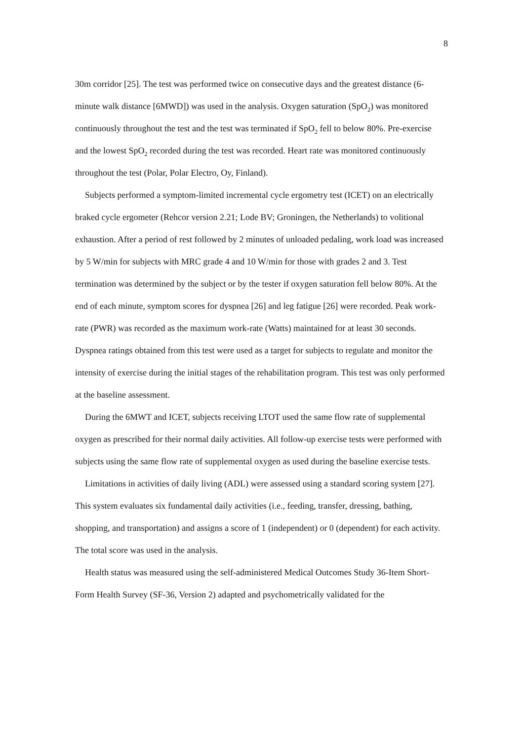8
30m corridor [25]. The test was performed twice on consecutive days and the greatest distance (6-minute walk distance [6MWD]) was used in the analysis. Oxygen saturation (SpO<sub>2</sub>) was monitored continuously throughout the test and the test was terminated if SpO<sub>2</sub> fell to below 80%. Pre-exercise and the lowest SpO<sub>2</sub> recorded during the test was recorded. Heart rate was monitored continuously throughout the test (Polar, Polar Electro, Oy, Finland).
Subjects performed a symptom-limited incremental cycle ergometry test (ICET) on an electrically braked cycle ergometer (Rehcor version 2.21; Lode BV; Groningen, the Netherlands) to volitional exhaustion. After a period of rest followed by 2 minutes of unloaded pedaling, work load was increased by 5 W/min for subjects with MRC grade 4 and 10 W/min for those with grades 2 and 3. Test termination was determined by the subject or by the tester if oxygen saturation fell below 80%. At the end of each minute, symptom scores for dyspnea [26] and leg fatigue [26] were recorded. Peak work-rate (PWR) was recorded as the maximum work-rate (Watts) maintained for at least 30 seconds. Dyspnea ratings obtained from this test were used as a target for subjects to regulate and monitor the intensity of exercise during the initial stages of the rehabilitation program. This test was only performed at the baseline assessment.
During the 6MWT and ICET, subjects receiving LTOT used the same flow rate of supplemental oxygen as prescribed for their normal daily activities. All follow-up exercise tests were performed with subjects using the same flow rate of supplemental oxygen as used during the baseline exercise tests.
Limitations in activities of daily living (ADL) were assessed using a standard scoring system [27]. This system evaluates six fundamental daily activities (i.e., feeding, transfer, dressing, bathing, shopping, and transportation) and assigns a score of 1 (independent) or 0 (dependent) for each activity. The total score was used in the analysis.
Health status was measured using the self-administered Medical Outcomes Study 36-Item Short-Form Health Survey (SF-36, Version 2) adapted and psychometrically validated for the